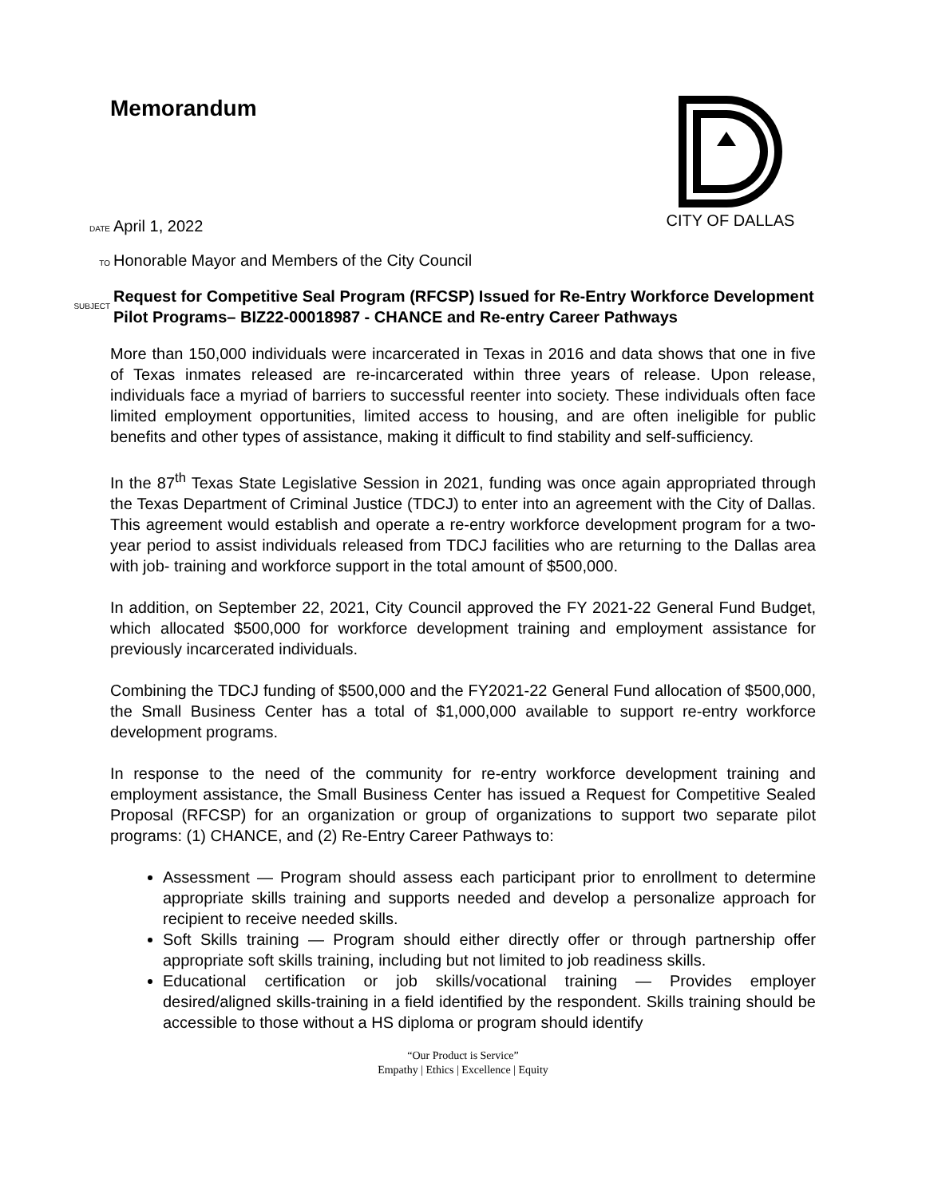CITY OF DALLAS
Memorandum
DATE April 1, 2022
TO Honorable Mayor and Members of the City Council
SUBJECT Request for Competitive Seal Program (RFCSP) Issued for Re-Entry Workforce Development Pilot Programs– BIZ22-00018987 - CHANCE and Re-entry Career Pathways
More than 150,000 individuals were incarcerated in Texas in 2016 and data shows that one in five of Texas inmates released are re-incarcerated within three years of release. Upon release, individuals face a myriad of barriers to successful reenter into society. These individuals often face limited employment opportunities, limited access to housing, and are often ineligible for public benefits and other types of assistance, making it difficult to find stability and self-sufficiency.
In the 87<sup>th</sup> Texas State Legislative Session in 2021, funding was once again appropriated through the Texas Department of Criminal Justice (TDCJ) to enter into an agreement with the City of Dallas. This agreement would establish and operate a re-entry workforce development program for a two-year period to assist individuals released from TDCJ facilities who are returning to the Dallas area with job- training and workforce support in the total amount of $500,000.
In addition, on September 22, 2021, City Council approved the FY 2021-22 General Fund Budget, which allocated $500,000 for workforce development training and employment assistance for previously incarcerated individuals.
Combining the TDCJ funding of $500,000 and the FY2021-22 General Fund allocation of $500,000, the Small Business Center has a total of $1,000,000 available to support re-entry workforce development programs.
In response to the need of the community for re-entry workforce development training and employment assistance, the Small Business Center has issued a Request for Competitive Sealed Proposal (RFCSP) for an organization or group of organizations to support two separate pilot programs: (1) CHANCE, and (2) Re-Entry Career Pathways to:
Assessment — Program should assess each participant prior to enrollment to determine appropriate skills training and supports needed and develop a personalize approach for recipient to receive needed skills.
Soft Skills training — Program should either directly offer or through partnership offer appropriate soft skills training, including but not limited to job readiness skills.
Educational certification or job skills/vocational training — Provides employer desired/aligned skills-training in a field identified by the respondent. Skills training should be accessible to those without a HS diploma or program should identify
“Our Product is Service”
Empathy | Ethics | Excellence | Equity